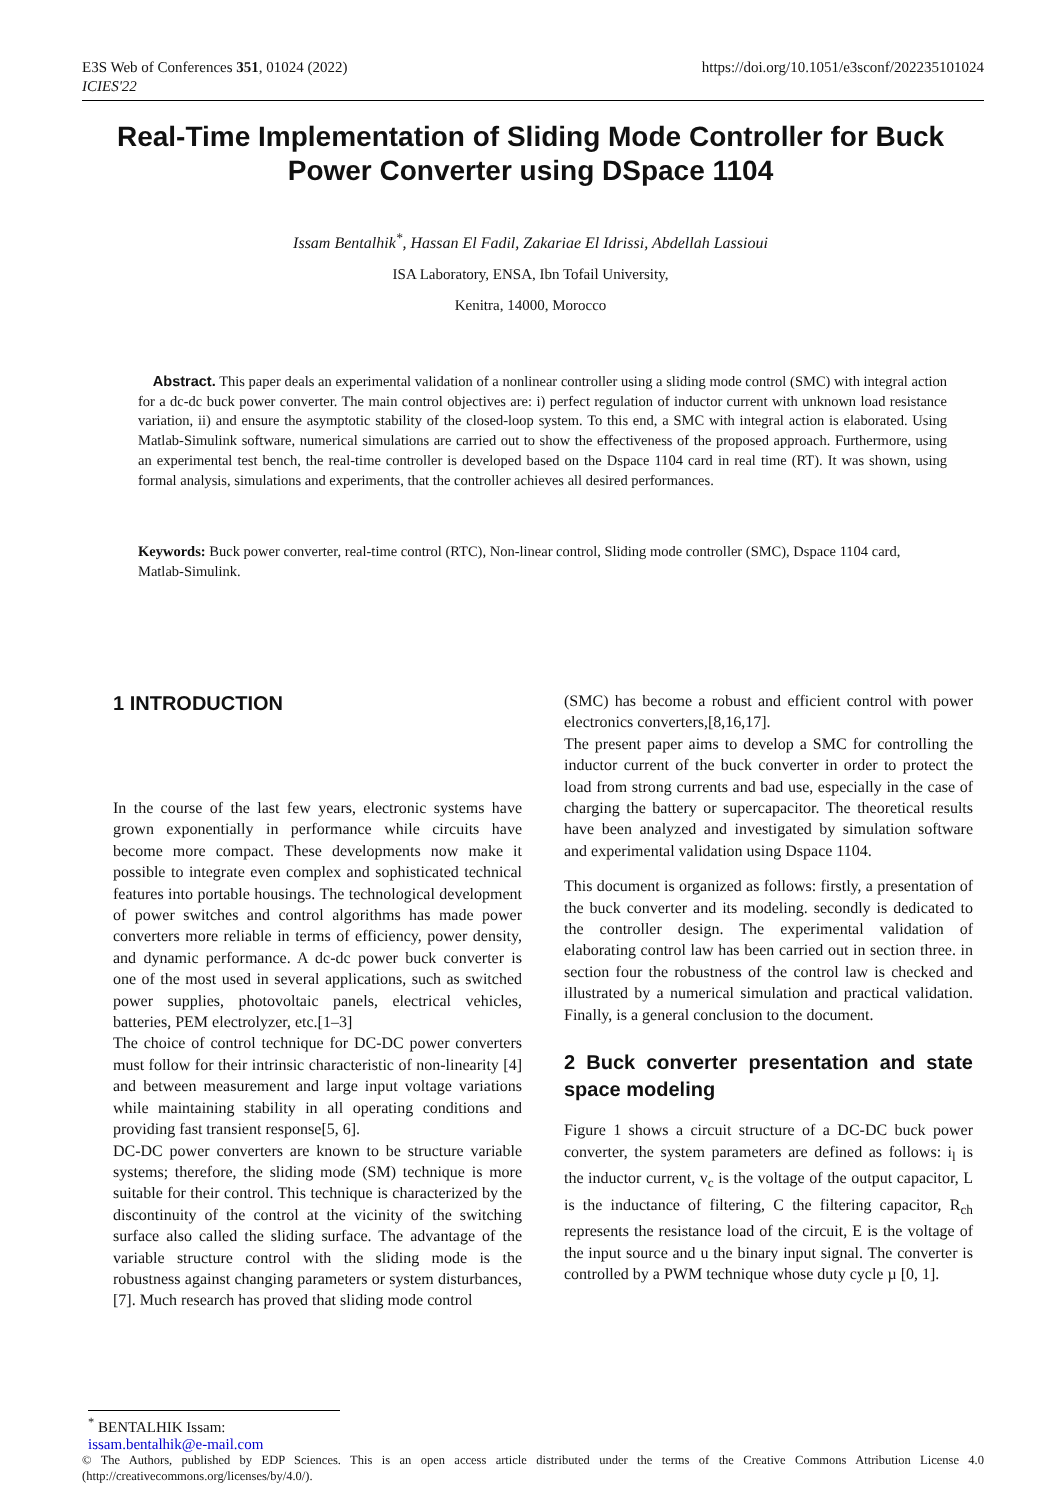E3S Web of Conferences 351, 01024 (2022)
ICIES'22
https://doi.org/10.1051/e3sconf/202235101024
Real-Time Implementation of Sliding Mode Controller for Buck Power Converter using DSpace 1104
Issam Bentalhik<sup>*</sup>, Hassan El Fadil, Zakariae El Idrissi, Abdellah Lassioui
ISA Laboratory, ENSA, Ibn Tofail University,
Kenitra, 14000, Morocco
Abstract. This paper deals an experimental validation of a nonlinear controller using a sliding mode control (SMC) with integral action for a dc-dc buck power converter. The main control objectives are: i) perfect regulation of inductor current with unknown load resistance variation, ii) and ensure the asymptotic stability of the closed-loop system. To this end, a SMC with integral action is elaborated. Using Matlab-Simulink software, numerical simulations are carried out to show the effectiveness of the proposed approach. Furthermore, using an experimental test bench, the real-time controller is developed based on the Dspace 1104 card in real time (RT). It was shown, using formal analysis, simulations and experiments, that the controller achieves all desired performances.
Keywords: Buck power converter, real-time control (RTC), Non-linear control, Sliding mode controller (SMC), Dspace 1104 card, Matlab-Simulink.
1 INTRODUCTION
In the course of the last few years, electronic systems have grown exponentially in performance while circuits have become more compact. These developments now make it possible to integrate even complex and sophisticated technical features into portable housings. The technological development of power switches and control algorithms has made power converters more reliable in terms of efficiency, power density, and dynamic performance. A dc-dc power buck converter is one of the most used in several applications, such as switched power supplies, photovoltaic panels, electrical vehicles, batteries, PEM electrolyzer, etc.[1–3]
The choice of control technique for DC-DC power converters must follow for their intrinsic characteristic of non-linearity [4] and between measurement and large input voltage variations while maintaining stability in all operating conditions and providing fast transient response[5, 6].
DC-DC power converters are known to be structure variable systems; therefore, the sliding mode (SM) technique is more suitable for their control. This technique is characterized by the discontinuity of the control at the vicinity of the switching surface also called the sliding surface. The advantage of the variable structure control with the sliding mode is the robustness against changing parameters or system disturbances, [7]. Much research has proved that sliding mode control
(SMC) has become a robust and efficient control with power electronics converters,[8,16,17].
The present paper aims to develop a SMC for controlling the inductor current of the buck converter in order to protect the load from strong currents and bad use, especially in the case of charging the battery or supercapacitor. The theoretical results have been analyzed and investigated by simulation software and experimental validation using Dspace 1104.
This document is organized as follows: firstly, a presentation of the buck converter and its modeling. secondly is dedicated to the controller design. The experimental validation of elaborating control law has been carried out in section three. in section four the robustness of the control law is checked and illustrated by a numerical simulation and practical validation. Finally, is a general conclusion to the document.
2 Buck converter presentation and state space modeling
Figure 1 shows a circuit structure of a DC-DC buck power converter, the system parameters are defined as follows: i<sub>l</sub> is the inductor current, v<sub>c</sub> is the voltage of the output capacitor, L is the inductance of filtering, C the filtering capacitor, R<sub>ch</sub> represents the resistance load of the circuit, E is the voltage of the input source and u the binary input signal. The converter is controlled by a PWM technique whose duty cycle µ [0, 1].
<sup>*</sup> BENTALHIK Issam: issam.bentalhik@e-mail.com
© The Authors, published by EDP Sciences. This is an open access article distributed under the terms of the Creative Commons Attribution License 4.0 (http://creativecommons.org/licenses/by/4.0/).